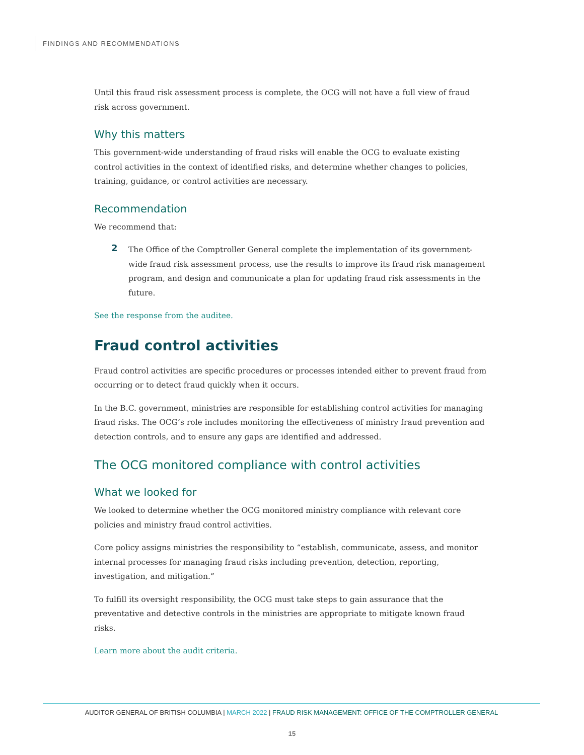FINDINGS AND RECOMMENDATIONS
Until this fraud risk assessment process is complete, the OCG will not have a full view of fraud risk across government.
Why this matters
This government-wide understanding of fraud risks will enable the OCG to evaluate existing control activities in the context of identified risks, and determine whether changes to policies, training, guidance, or control activities are necessary.
Recommendation
We recommend that:
2
The Office of the Comptroller General complete the implementation of its government-wide fraud risk assessment process, use the results to improve its fraud risk management program, and design and communicate a plan for updating fraud risk assessments in the future.
See the response from the auditee.
Fraud control activities
Fraud control activities are specific procedures or processes intended either to prevent fraud from occurring or to detect fraud quickly when it occurs.
In the B.C. government, ministries are responsible for establishing control activities for managing fraud risks. The OCG’s role includes monitoring the effectiveness of ministry fraud prevention and detection controls, and to ensure any gaps are identified and addressed.
The OCG monitored compliance with control activities
What we looked for
We looked to determine whether the OCG monitored ministry compliance with relevant core policies and ministry fraud control activities.
Core policy assigns ministries the responsibility to “establish, communicate, assess, and monitor internal processes for managing fraud risks including prevention, detection, reporting, investigation, and mitigation.”
To fulfill its oversight responsibility, the OCG must take steps to gain assurance that the preventative and detective controls in the ministries are appropriate to mitigate known fraud risks.
Learn more about the audit criteria.
AUDITOR GENERAL OF BRITISH COLUMBIA | MARCH 2022 | FRAUD RISK MANAGEMENT: OFFICE OF THE COMPTROLLER GENERAL
15